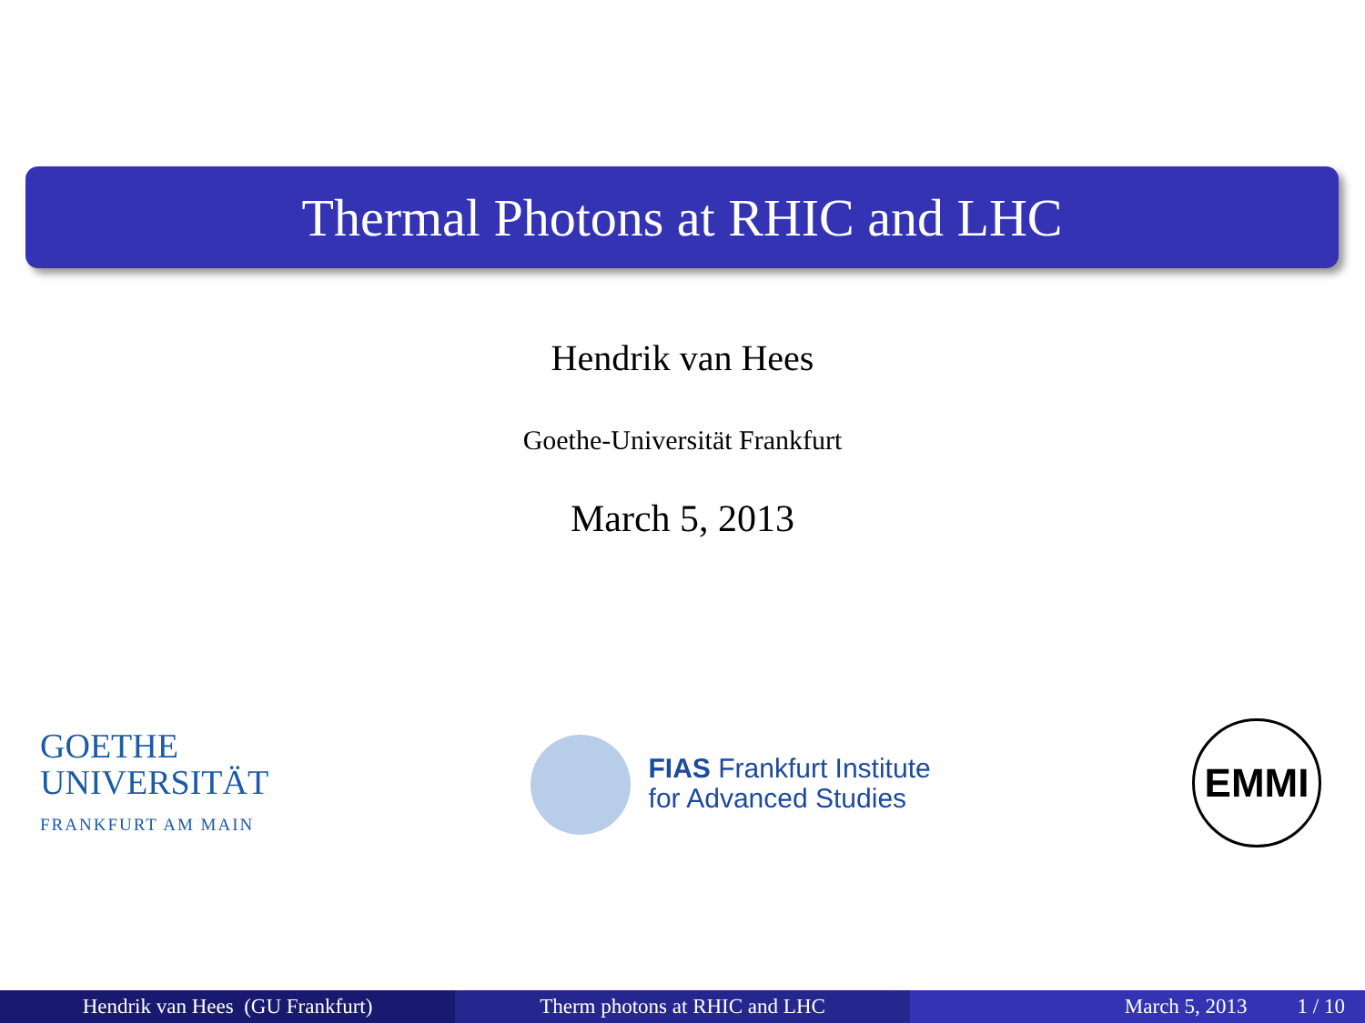Thermal Photons at RHIC and LHC
Hendrik van Hees
Goethe-Universität Frankfurt
March 5, 2013
GOETHE
UNIVERSITÄT
FRANKFURT AM MAIN
FIAS Frankfurt Institute
for Advanced Studies
EMMI
Hendrik van Hees (GU Frankfurt) Therm photons at RHIC and LHC March 5, 2013 1 / 10